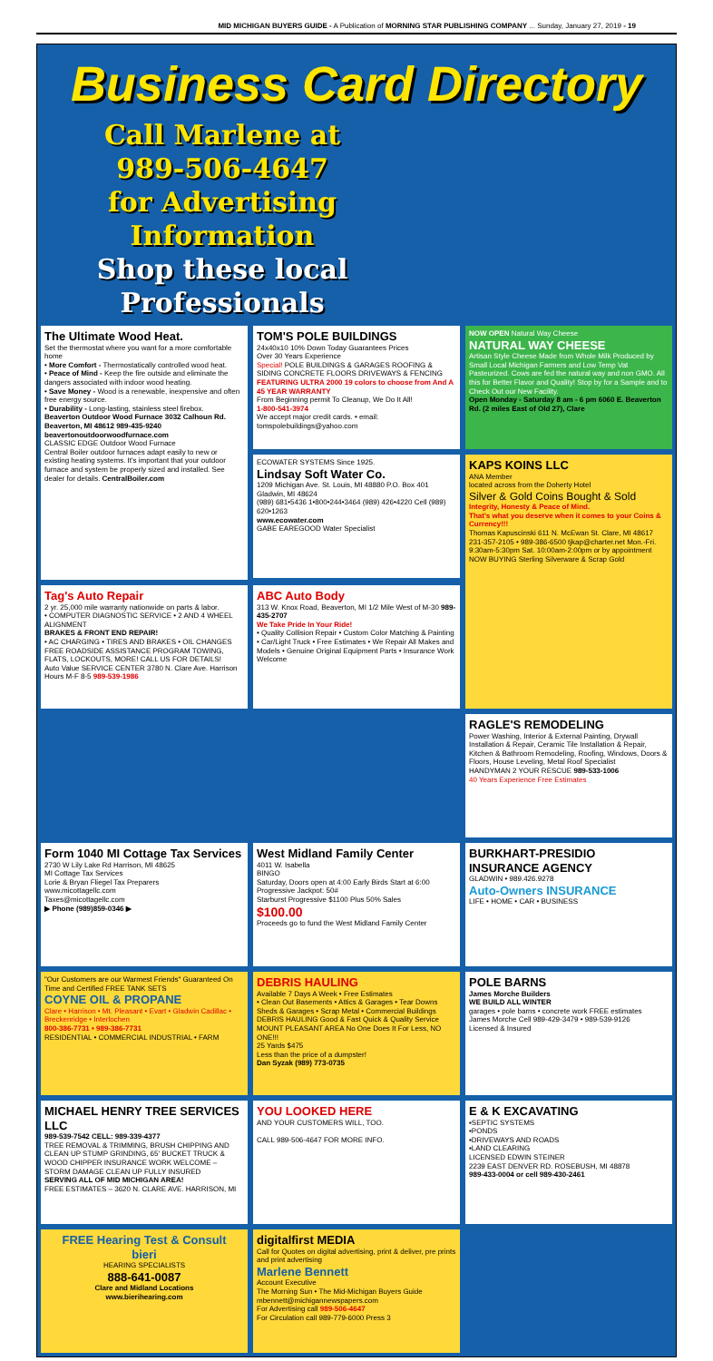MID MICHIGAN BUYERS GUIDE - A Publication of MORNING STAR PUBLISHING COMPANY ... Sunday, January 27, 2019 - 19
Business Card Directory
Call Marlene at
989-506-4647
for Advertising
Information
Shop these local
Professionals
The Ultimate Wood Heat.
Set the thermostat where you want for a more comfortable home
• More Comfort - Thermostatically controlled wood heat.
• Peace of Mind - Keep the fire outside and eliminate the dangers associated with indoor wood heating.
• Save Money - Wood is a renewable, inexpensive and often free energy source.
• Durability - Long-lasting, stainless steel firebox.
Beaverton Outdoor Wood Furnace 3032 Calhoun Rd. Beaverton, MI 48612 989-435-9240 beavertonoutdoorwoodfurnace.com
CLASSIC EDGE Outdoor Wood Furnace
Central Boiler outdoor furnaces adapt easily to new or existing heating systems. It's important that your outdoor furnace and system be properly sized and installed. See dealer for details. CentralBoiler.com
TOM'S POLE BUILDINGS
24x40x10 10% Down Today Guarantees Prices
Over 30 Years Experience
Special! POLE BUILDINGS & GARAGES ROOFING & SIDING CONCRETE FLOORS DRIVEWAYS & FENCING
FEATURING ULTRA 2000 19 colors to choose from And A 45 YEAR WARRANTY
From Beginning permit To Cleanup, We Do It All!
1-800-541-3974
We accept major credit cards. • email: tomspolebuildings@yahoo.com
ECOWATER SYSTEMS Since 1925.
Lindsay Soft Water Co.
1209 Michigan Ave. St. Louis, MI 48880 P.O. Box 401 Gladwin, MI 48624
(989) 681•5436 1•800•244•3464 (989) 426•4220 Cell (989) 620•1263
www.ecowater.com
GABE EAREGOOD Water Specialist
NOW OPEN Natural Way Cheese
NATURAL WAY CHEESE
Artisan Style Cheese Made from Whole Milk Produced by Small Local Michigan Farmers and Low Temp Vat Pasteurized. Cows are fed the natural way and non GMO. All this for Better Flavor and Quality! Stop by for a Sample and to Check Out our New Facility.
Open Monday - Saturday 8 am - 6 pm 6060 E. Beaverton Rd. (2 miles East of Old 27), Clare
KAPS KOINS LLC
ANA Member
located across from the Doherty Hotel
Silver & Gold Coins Bought & Sold
Integrity, Honesty & Peace of Mind.
That's what you deserve when it comes to your Coins & Currency!!!
Thomas Kapuscinski 611 N. McEwan St. Clare, MI 48617 231-357-2105 • 989-386-6500 tjkap@charter.net Mon.-Fri. 9:30am-5:30pm Sat. 10:00am-2:00pm or by appointment
NOW BUYING Sterling Silverware & Scrap Gold
Tag's Auto Repair
2 yr. 25,000 mile warranty nationwide on parts & labor.
• COMPUTER DIAGNOSTIC SERVICE • 2 AND 4 WHEEL ALIGNMENT
BRAKES & FRONT END REPAIR!
• AC CHARGING • TIRES AND BRAKES • OIL CHANGES
FREE ROADSIDE ASSISTANCE PROGRAM TOWING, FLATS, LOCKOUTS, MORE! CALL US FOR DETAILS!
Auto Value SERVICE CENTER 3780 N. Clare Ave. Harrison Hours M-F 8-5 989-539-1986
ABC Auto Body
313 W. Knox Road, Beaverton, MI 1/2 Mile West of M-30 989-435-2707
We Take Pride In Your Ride!
• Quality Collision Repair • Custom Color Matching & Painting • Car/Light Truck • Free Estimates • We Repair All Makes and Models • Genuine Original Equipment Parts • Insurance Work Welcome
RAGLE'S REMODELING
Power Washing, Interior & External Painting, Drywall Installation & Repair, Ceramic Tile Installation & Repair, Kitchen & Bathroom Remodeling, Roofing, Windows, Doors & Floors, House Leveling, Metal Roof Specialist
HANDYMAN 2 YOUR RESCUE 989-533-1006
40 Years Experience Free Estimates
Form 1040 MI Cottage Tax Services
2730 W Lily Lake Rd Harrison, MI 48625
MI Cottage Tax Services
Lorie & Bryan Fliegel Tax Preparers
www.micottagellc.com
Taxes@micottagellc.com
▶ Phone (989)859-0346 ▶
West Midland Family Center
4011 W. Isabella
BINGO
Saturday, Doors open at 4:00 Early Birds Start at 6:00 Progressive Jackpot: 50#
Starburst Progressive $1100 Plus 50% Sales
$100.00
Proceeds go to fund the West Midland Family Center
BURKHART-PRESIDIO INSURANCE AGENCY
GLADWIN • 989.426.9278
Auto-Owners INSURANCE
LIFE • HOME • CAR • BUSINESS
"Our Customers are our Warmest Friends" Guaranteed On Time and Certified FREE TANK SETS
COYNE OIL & PROPANE
Clare • Harrison • Mt. Pleasant • Evart • Gladwin Cadillac • Breckenridge • Interlochen
800-386-7731 • 989-386-7731
RESIDENTIAL • COMMERCIAL INDUSTRIAL • FARM
DEBRIS HAULING
Available 7 Days A Week • Free Estimates
• Clean Out Basements • Attics & Garages • Tear Downs Sheds & Garages • Scrap Metal • Commercial Buildings
DEBRIS HAULING Good & Fast Quick & Quality Service MOUNT PLEASANT AREA No One Does It For Less, NO ONE!!!
25 Yards $475
Less than the price of a dumpster!
Dan Syzak (989) 773-0735
POLE BARNS
James Morche Builders
WE BUILD ALL WINTER
garages • pole barns • concrete work FREE estimates
James Morche Cell 989-429-3479 • 989-539-9126
Licensed & Insured
MICHAEL HENRY TREE SERVICES LLC
989-539-7542 CELL: 989-339-4377
TREE REMOVAL & TRIMMING, BRUSH CHIPPING AND CLEAN UP STUMP GRINDING, 65' BUCKET TRUCK & WOOD CHIPPER INSURANCE WORK WELCOME – STORM DAMAGE CLEAN UP FULLY INSURED
SERVING ALL OF MID MICHIGAN AREA!
FREE ESTIMATES – 3620 N. CLARE AVE. HARRISON, MI
YOU LOOKED HERE
AND YOUR CUSTOMERS WILL, TOO.
CALL 989-506-4647 FOR MORE INFO.
E & K EXCAVATING
▪SEPTIC SYSTEMS
▪PONDS
▪DRIVEWAYS AND ROADS
▪LAND CLEARING
LICENSED EDWIN STEINER
2239 EAST DENVER RD. ROSEBUSH, MI 48878
989-433-0004 or cell 989-430-2461
FREE Hearing Test & Consult
bieri
HEARING SPECIALISTS
888-641-0087
Clare and Midland Locations
www.bierihearing.com
digitalfirst MEDIA
Call for Quotes on digital advertising, print & deliver, pre prints and print advertising
Marlene Bennett
Account Executive
The Morning Sun • The Mid-Michigan Buyers Guide
mbennett@michigannewspapers.com
For Advertising call 989-506-4647
For Circulation call 989-779-6000 Press 3